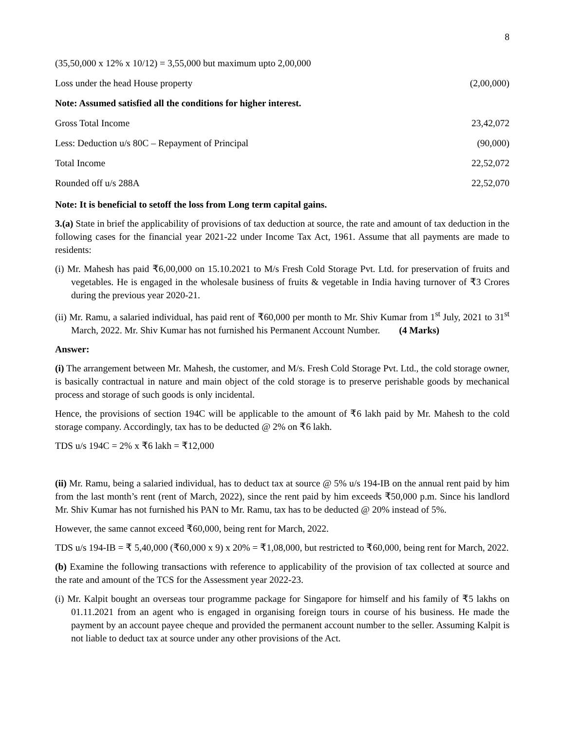8
| (35,50,000 x 12% x 10/12) = 3,55,000 but maximum upto 2,00,000 | |
| Loss under the head House property | (2,00,000) |
| Note: Assumed satisfied all the conditions for higher interest. | |
| Gross Total Income | 23,42,072 |
| Less: Deduction u/s 80C – Repayment of Principal | (90,000) |
| Total Income | 22,52,072 |
| Rounded off u/s 288A | 22,52,070 |
Note: It is beneficial to setoff the loss from Long term capital gains.
3.(a) State in brief the applicability of provisions of tax deduction at source, the rate and amount of tax deduction in the following cases for the financial year 2021-22 under Income Tax Act, 1961. Assume that all payments are made to residents:
(i) Mr. Mahesh has paid ₹6,00,000 on 15.10.2021 to M/s Fresh Cold Storage Pvt. Ltd. for preservation of fruits and vegetables. He is engaged in the wholesale business of fruits & vegetable in India having turnover of ₹3 Crores during the previous year 2020-21.
(ii) Mr. Ramu, a salaried individual, has paid rent of ₹60,000 per month to Mr. Shiv Kumar from 1<sup>st</sup> July, 2021 to 31<sup>st</sup> March, 2022. Mr. Shiv Kumar has not furnished his Permanent Account Number. (4 Marks)
Answer:
(i) The arrangement between Mr. Mahesh, the customer, and M/s. Fresh Cold Storage Pvt. Ltd., the cold storage owner, is basically contractual in nature and main object of the cold storage is to preserve perishable goods by mechanical process and storage of such goods is only incidental.
Hence, the provisions of section 194C will be applicable to the amount of ₹6 lakh paid by Mr. Mahesh to the cold storage company. Accordingly, tax has to be deducted @ 2% on ₹6 lakh.
TDS u/s 194C = 2% x ₹6 lakh = ₹12,000
(ii) Mr. Ramu, being a salaried individual, has to deduct tax at source @ 5% u/s 194-IB on the annual rent paid by him from the last month’s rent (rent of March, 2022), since the rent paid by him exceeds ₹50,000 p.m. Since his landlord Mr. Shiv Kumar has not furnished his PAN to Mr. Ramu, tax has to be deducted @ 20% instead of 5%.
However, the same cannot exceed ₹60,000, being rent for March, 2022.
TDS u/s 194-IB = ₹ 5,40,000 (₹60,000 x 9) x 20% = ₹1,08,000, but restricted to ₹60,000, being rent for March, 2022.
(b) Examine the following transactions with reference to applicability of the provision of tax collected at source and the rate and amount of the TCS for the Assessment year 2022-23.
(i) Mr. Kalpit bought an overseas tour programme package for Singapore for himself and his family of ₹5 lakhs on 01.11.2021 from an agent who is engaged in organising foreign tours in course of his business. He made the payment by an account payee cheque and provided the permanent account number to the seller. Assuming Kalpit is not liable to deduct tax at source under any other provisions of the Act.